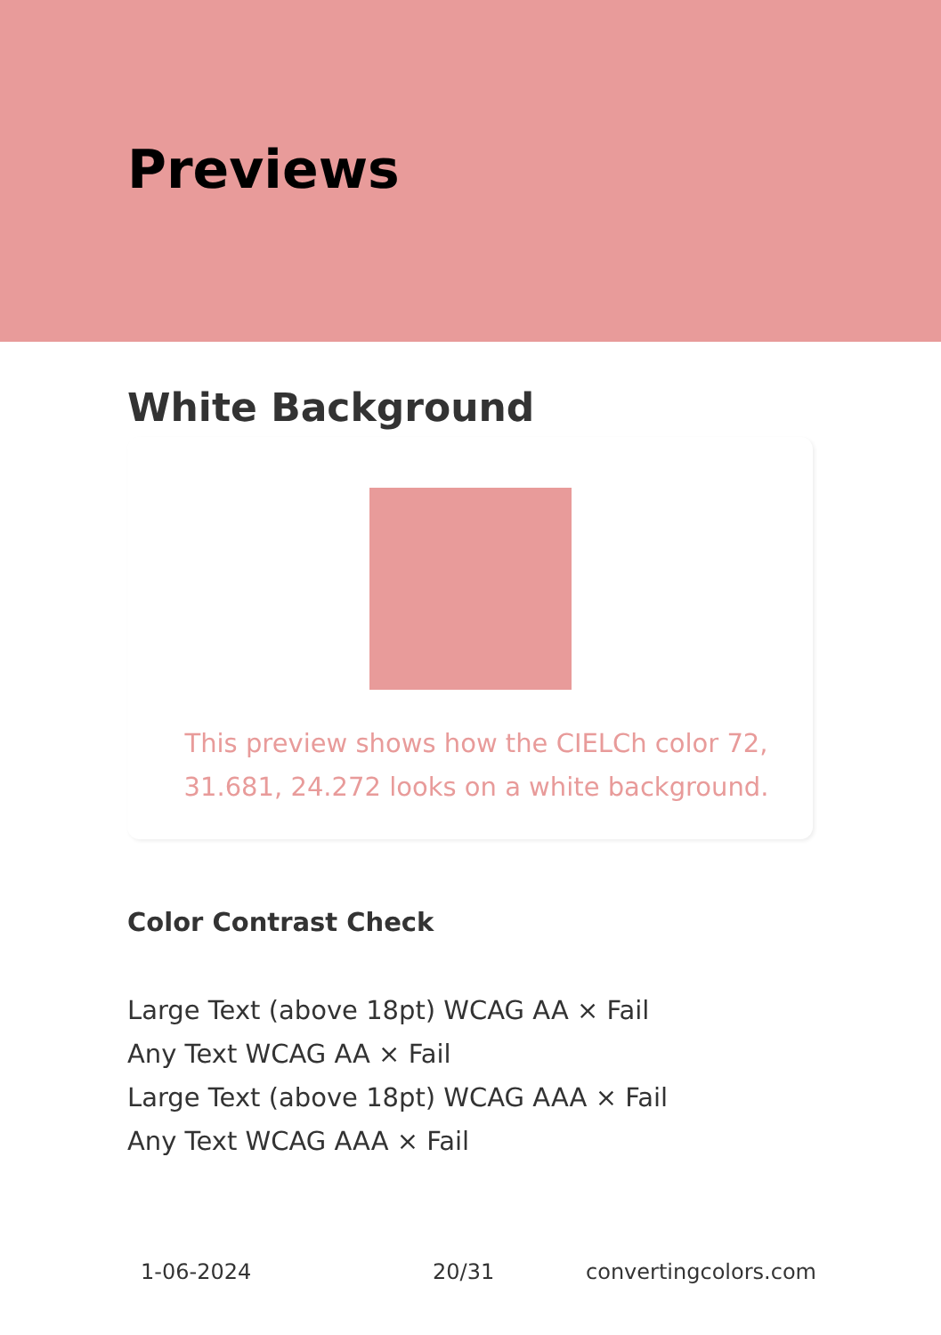Previews
White Background
This preview shows how the CIELCh color 72, 31.681, 24.272 looks on a white background.
Color Contrast Check
Large Text (above 18pt) WCAG AA × Fail
Any Text WCAG AA × Fail
Large Text (above 18pt) WCAG AAA × Fail
Any Text WCAG AAA × Fail
1-06-2024 20/31 convertingcolors.com